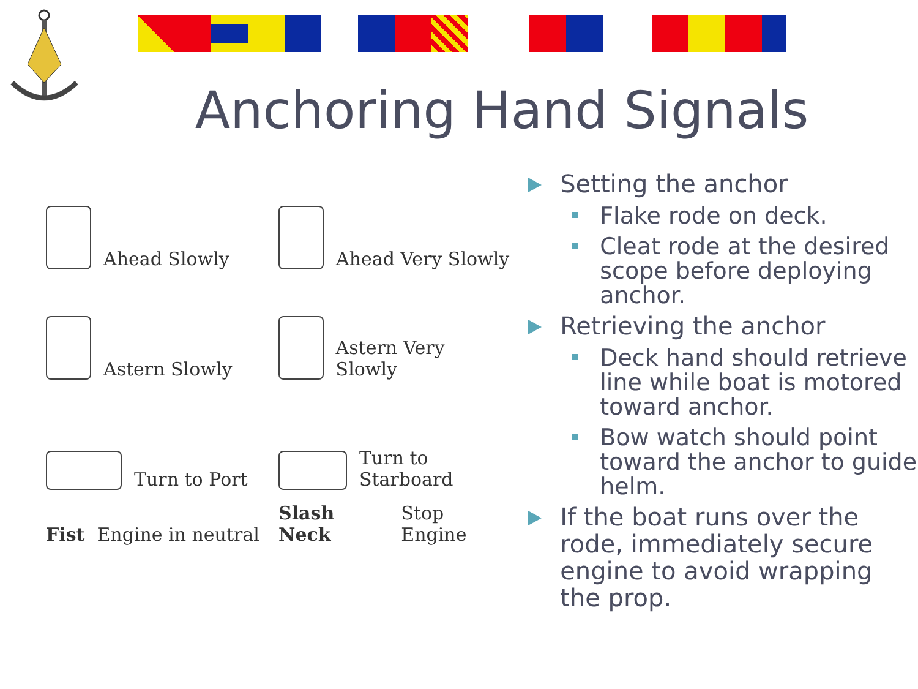Anchoring Hand Signals
Ahead Slowly
Ahead Very Slowly
Astern Slowly
Astern Very Slowly
Turn to Port
Turn to Starboard
Fist Engine in neutral
Slash Neck Stop Engine
Setting the anchor
Flake rode on deck.
Cleat rode at the desired scope before deploying anchor.
Retrieving the anchor
Deck hand should retrieve line while boat is motored toward anchor.
Bow watch should point toward the anchor to guide helm.
If the boat runs over the rode, immediately secure engine to avoid wrapping the prop.